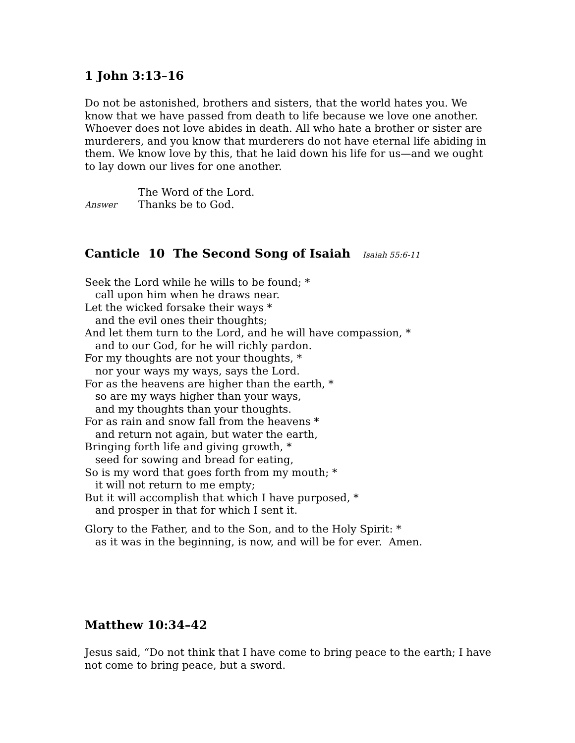1 John 3:13–16
Do not be astonished, brothers and sisters, that the world hates you. We know that we have passed from death to life because we love one another. Whoever does not love abides in death. All who hate a brother or sister are murderers, and you know that murderers do not have eternal life abiding in them. We know love by this, that he laid down his life for us—and we ought to lay down our lives for one another.
The Word of the Lord.
Answer Thanks be to God.
Canticle 10 The Second Song of Isaiah Isaiah 55:6-11
Seek the Lord while he wills to be found; *
call upon him when he draws near.
Let the wicked forsake their ways *
and the evil ones their thoughts;
And let them turn to the Lord, and he will have compassion, *
and to our God, for he will richly pardon.
For my thoughts are not your thoughts, *
nor your ways my ways, says the Lord.
For as the heavens are higher than the earth, *
so are my ways higher than your ways,
and my thoughts than your thoughts.
For as rain and snow fall from the heavens *
and return not again, but water the earth,
Bringing forth life and giving growth, *
seed for sowing and bread for eating,
So is my word that goes forth from my mouth; *
it will not return to me empty;
But it will accomplish that which I have purposed, *
and prosper in that for which I sent it.
Glory to the Father, and to the Son, and to the Holy Spirit: *
as it was in the beginning, is now, and will be for ever. Amen.
Matthew 10:34–42
Jesus said, “Do not think that I have come to bring peace to the earth; I have not come to bring peace, but a sword.